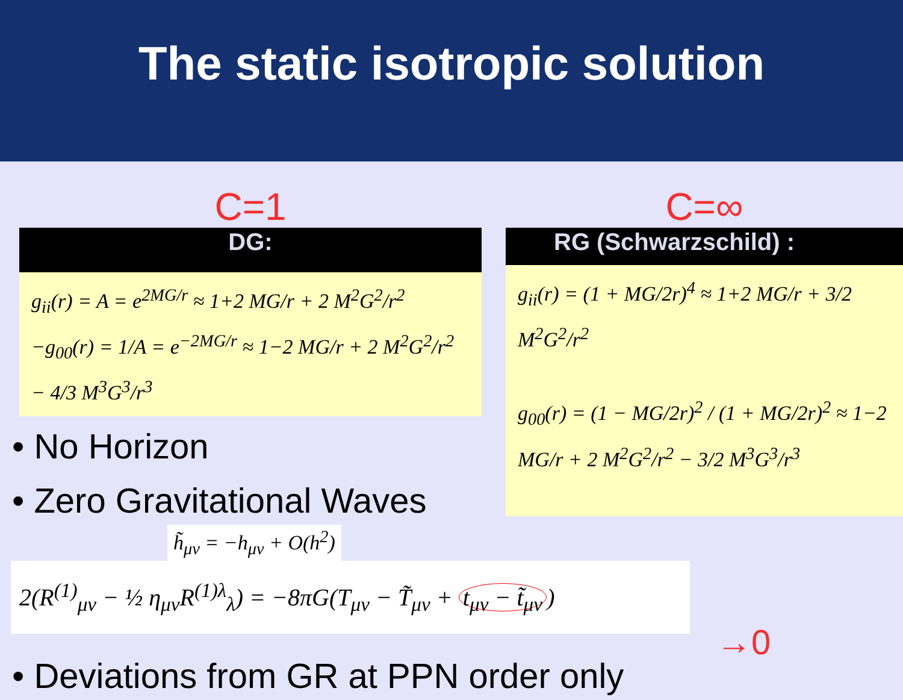The static isotropic solution
C=1
DG:
g<sub>ii</sub>(r) = A = e<sup>2MG/r</sup> ≈ 1+2 MG/r + 2 M<sup>2</sup>G<sup>2</sup>/r<sup>2</sup>
−g<sub>00</sub>(r) = 1/A = e<sup>−2MG/r</sup> ≈ 1−2 MG/r + 2 M<sup>2</sup>G<sup>2</sup>/r<sup>2</sup> − 4/3 M<sup>3</sup>G<sup>3</sup>/r<sup>3</sup>
• No Horizon
• Zero Gravitational Waves
C=∞
RG (Schwarzschild) :
g<sub>ii</sub>(r) = (1 + MG/2r)<sup>4</sup> ≈ 1+2 MG/r + 3/2 M<sup>2</sup>G<sup>2</sup>/r<sup>2</sup>
g<sub>00</sub>(r) = (1 − MG/2r)<sup>2</sup> / (1 + MG/2r)<sup>2</sup> ≈ 1−2 MG/r + 2 M<sup>2</sup>G<sup>2</sup>/r<sup>2</sup> − 3/2 M<sup>3</sup>G<sup>3</sup>/r<sup>3</sup>
h̃<sub>μν</sub> = −h<sub>μν</sub> + O(h<sup>2</sup>)
2(R<sup>(1)</sup><sub>μν</sub> − ½ η<sub>μν</sub>R<sup>(1)λ</sup><sub>λ</sub>) = −8πG(T<sub>μν</sub> − T̃<sub>μν</sub> + t<sub>μν</sub> − t̃<sub>μν</sub>)
→0
• Deviations from GR at PPN order only